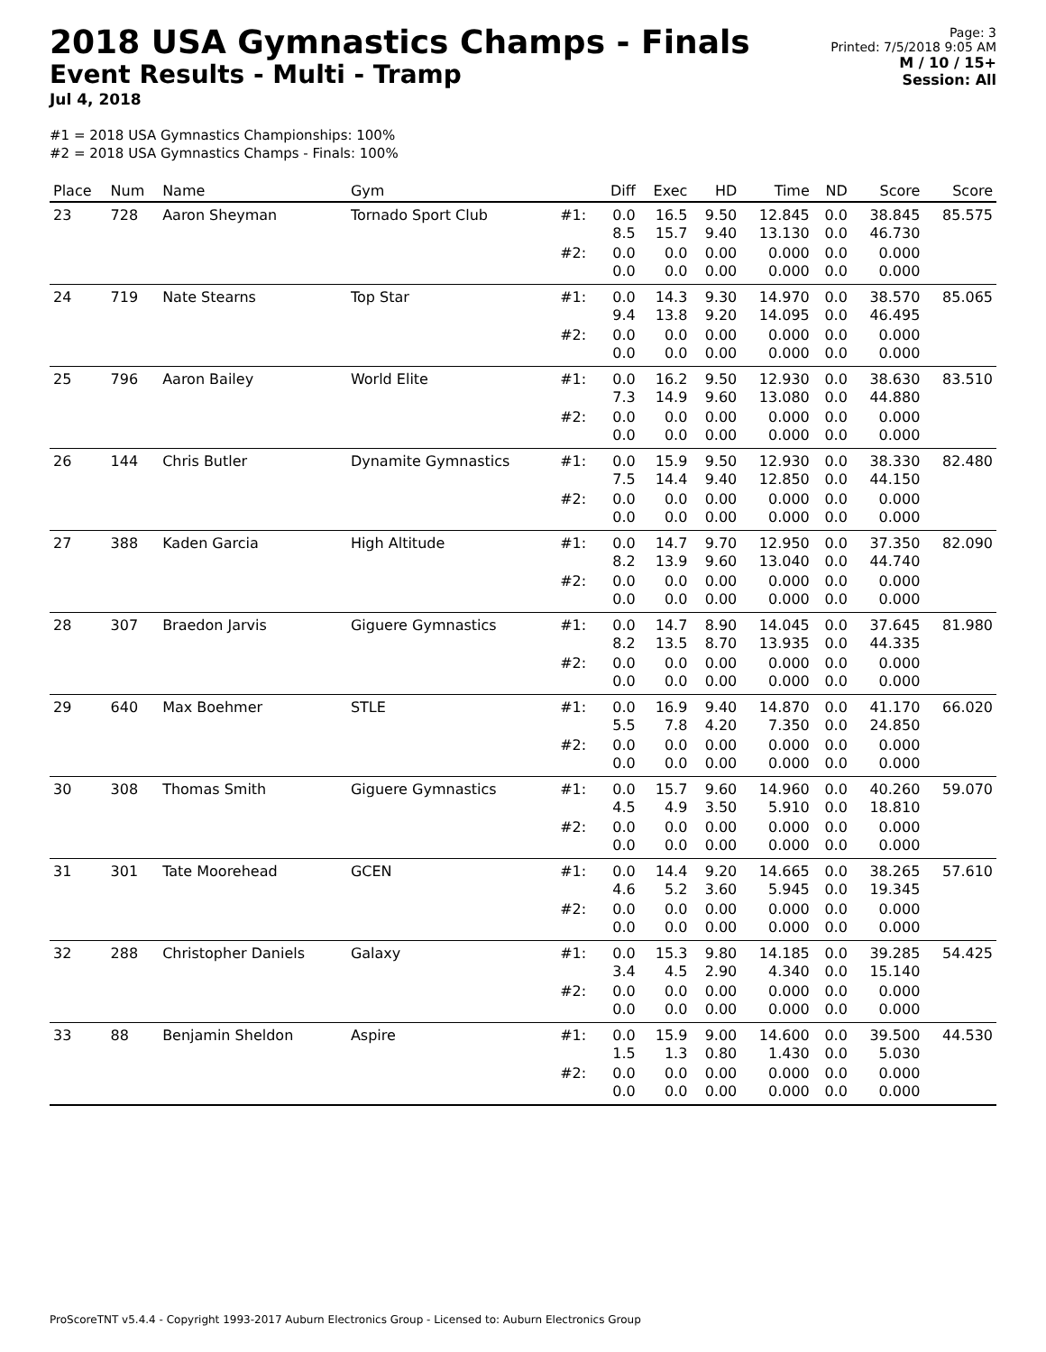2018 USA Gymnastics Champs - Finals
Event Results - Multi - Tramp
Jul 4, 2018
Page: 3
Printed: 7/5/2018 9:05 AM
M / 10 / 15+
Session: All
#1 = 2018 USA Gymnastics Championships: 100%
#2 = 2018 USA Gymnastics Champs - Finals: 100%
| Place | Num | Name | Gym | | Diff | Exec | HD | Time | ND | Score | Score |
| --- | --- | --- | --- | --- | --- | --- | --- | --- | --- | --- | --- |
| 23 | 728 | Aaron Sheyman | Tornado Sport Club | #1: | 0.0 8.5 | 16.5 15.7 | 9.50 9.40 | 12.845 13.130 | 0.0 0.0 | 38.845 46.730 | 85.575 |
| | | | | #2: | 0.0 0.0 | 0.0 0.0 | 0.00 0.00 | 0.000 0.000 | 0.0 0.0 | 0.000 0.000 | |
| 24 | 719 | Nate Stearns | Top Star | #1: | 0.0 9.4 | 14.3 13.8 | 9.30 9.20 | 14.970 14.095 | 0.0 0.0 | 38.570 46.495 | 85.065 |
| | | | | #2: | 0.0 0.0 | 0.0 0.0 | 0.00 0.00 | 0.000 0.000 | 0.0 0.0 | 0.000 0.000 | |
| 25 | 796 | Aaron Bailey | World Elite | #1: | 0.0 7.3 | 16.2 14.9 | 9.50 9.60 | 12.930 13.080 | 0.0 0.0 | 38.630 44.880 | 83.510 |
| | | | | #2: | 0.0 0.0 | 0.0 0.0 | 0.00 0.00 | 0.000 0.000 | 0.0 0.0 | 0.000 0.000 | |
| 26 | 144 | Chris Butler | Dynamite Gymnastics | #1: | 0.0 7.5 | 15.9 14.4 | 9.50 9.40 | 12.930 12.850 | 0.0 0.0 | 38.330 44.150 | 82.480 |
| | | | | #2: | 0.0 0.0 | 0.0 0.0 | 0.00 0.00 | 0.000 0.000 | 0.0 0.0 | 0.000 0.000 | |
| 27 | 388 | Kaden Garcia | High Altitude | #1: | 0.0 8.2 | 14.7 13.9 | 9.70 9.60 | 12.950 13.040 | 0.0 0.0 | 37.350 44.740 | 82.090 |
| | | | | #2: | 0.0 0.0 | 0.0 0.0 | 0.00 0.00 | 0.000 0.000 | 0.0 0.0 | 0.000 0.000 | |
| 28 | 307 | Braedon Jarvis | Giguere Gymnastics | #1: | 0.0 8.2 | 14.7 13.5 | 8.90 8.70 | 14.045 13.935 | 0.0 0.0 | 37.645 44.335 | 81.980 |
| | | | | #2: | 0.0 0.0 | 0.0 0.0 | 0.00 0.00 | 0.000 0.000 | 0.0 0.0 | 0.000 0.000 | |
| 29 | 640 | Max Boehmer | STLE | #1: | 0.0 5.5 | 16.9 7.8 | 9.40 4.20 | 14.870 7.350 | 0.0 0.0 | 41.170 24.850 | 66.020 |
| | | | | #2: | 0.0 0.0 | 0.0 0.0 | 0.00 0.00 | 0.000 0.000 | 0.0 0.0 | 0.000 0.000 | |
| 30 | 308 | Thomas Smith | Giguere Gymnastics | #1: | 0.0 4.5 | 15.7 4.9 | 9.60 3.50 | 14.960 5.910 | 0.0 0.0 | 40.260 18.810 | 59.070 |
| | | | | #2: | 0.0 0.0 | 0.0 0.0 | 0.00 0.00 | 0.000 0.000 | 0.0 0.0 | 0.000 0.000 | |
| 31 | 301 | Tate Moorehead | GCEN | #1: | 0.0 4.6 | 14.4 5.2 | 9.20 3.60 | 14.665 5.945 | 0.0 0.0 | 38.265 19.345 | 57.610 |
| | | | | #2: | 0.0 0.0 | 0.0 0.0 | 0.00 0.00 | 0.000 0.000 | 0.0 0.0 | 0.000 0.000 | |
| 32 | 288 | Christopher Daniels | Galaxy | #1: | 0.0 3.4 | 15.3 4.5 | 9.80 2.90 | 14.185 4.340 | 0.0 0.0 | 39.285 15.140 | 54.425 |
| | | | | #2: | 0.0 0.0 | 0.0 0.0 | 0.00 0.00 | 0.000 0.000 | 0.0 0.0 | 0.000 0.000 | |
| 33 | 88 | Benjamin Sheldon | Aspire | #1: | 0.0 1.5 | 15.9 1.3 | 9.00 0.80 | 14.600 1.430 | 0.0 0.0 | 39.500 5.030 | 44.530 |
| | | | | #2: | 0.0 0.0 | 0.0 0.0 | 0.00 0.00 | 0.000 0.000 | 0.0 0.0 | 0.000 0.000 | |
ProScoreTNT v5.4.4 - Copyright 1993-2017 Auburn Electronics Group - Licensed to: Auburn Electronics Group